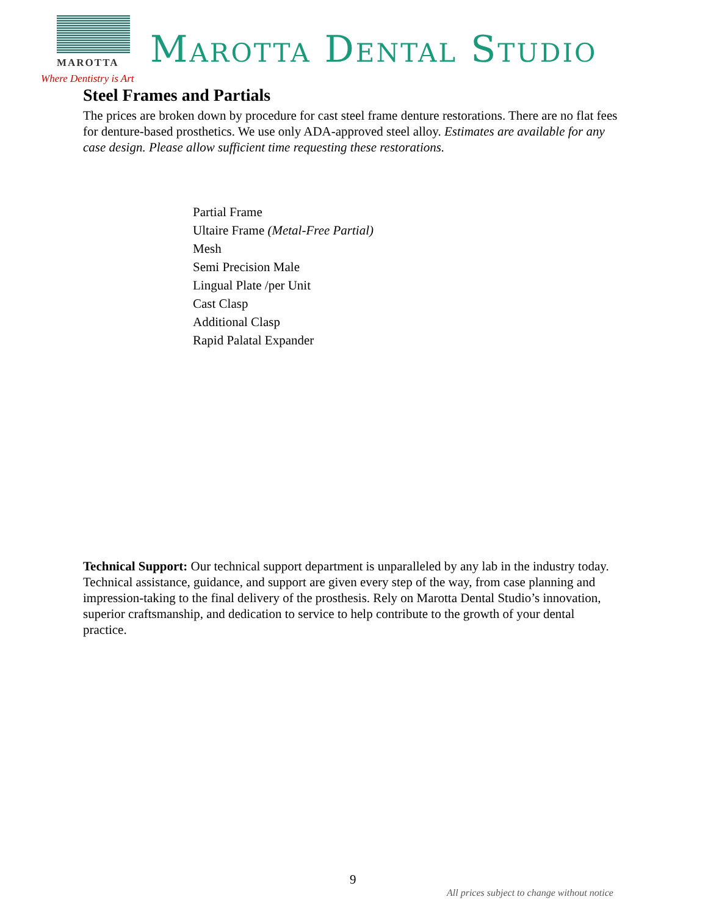MAROTTA Marotta Dental Studio
Where Dentistry is Art
Steel Frames and Partials
The prices are broken down by procedure for cast steel frame denture restorations. There are no flat fees for denture-based prosthetics. We use only ADA-approved steel alloy. Estimates are available for any case design. Please allow sufficient time requesting these restorations.
Partial Frame
Ultaire Frame (Metal-Free Partial)
Mesh
Semi Precision Male
Lingual Plate /per Unit
Cast Clasp
Additional Clasp
Rapid Palatal Expander
Technical Support: Our technical support department is unparalleled by any lab in the industry today. Technical assistance, guidance, and support are given every step of the way, from case planning and impression-taking to the final delivery of the prosthesis. Rely on Marotta Dental Studio’s innovation, superior craftsmanship, and dedication to service to help contribute to the growth of your dental practice.
9
All prices subject to change without notice